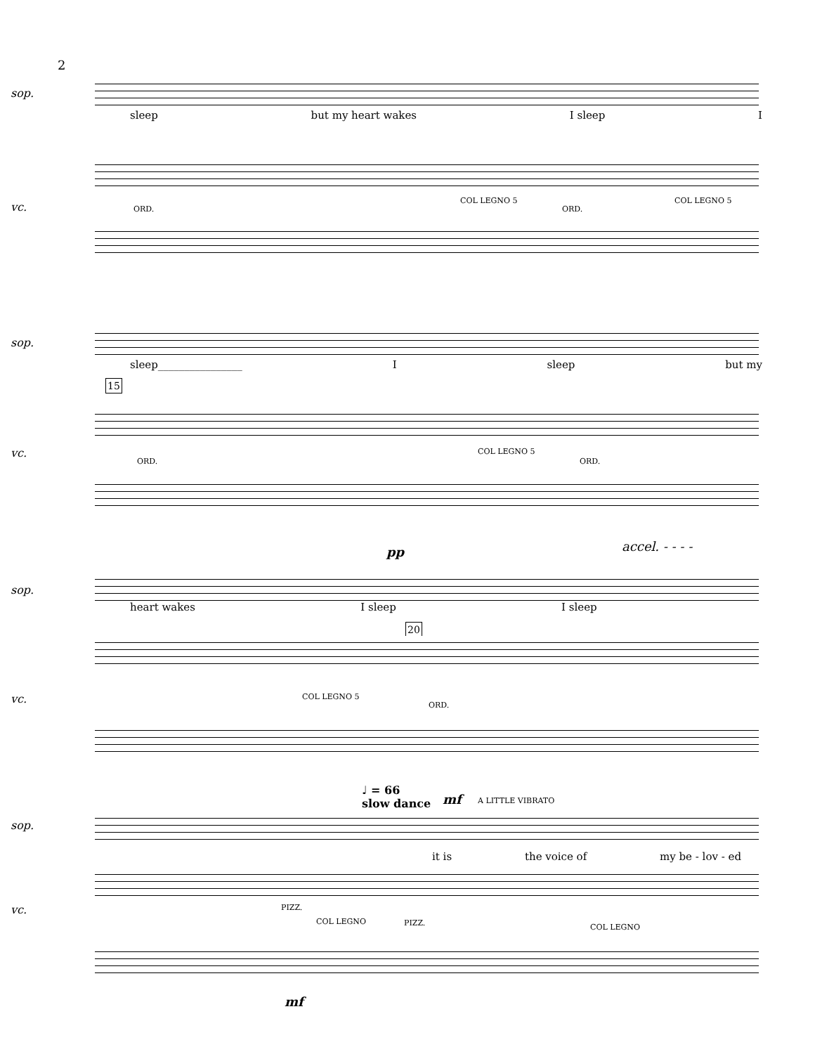2
sop.
sleep but my heart wakes I sleep I
vc. ORD.
COL LEGNO 5
ORD.
COL LEGNO 5
sop.
sleep________________ I sleep but my
15
vc.
ORD.
COL LEGNO 5
ORD.
pp accel. - - - -
sop.
heart wakes I sleep I sleep
20
vc. COL LEGNO 5
ORD.
♩ = 66
slow dance
mf A LITTLE VIBRATO
sop.
it is the voice of my be - lov - ed
vc. PIZZ.
COL LEGNO PIZZ. COL LEGNO
mf